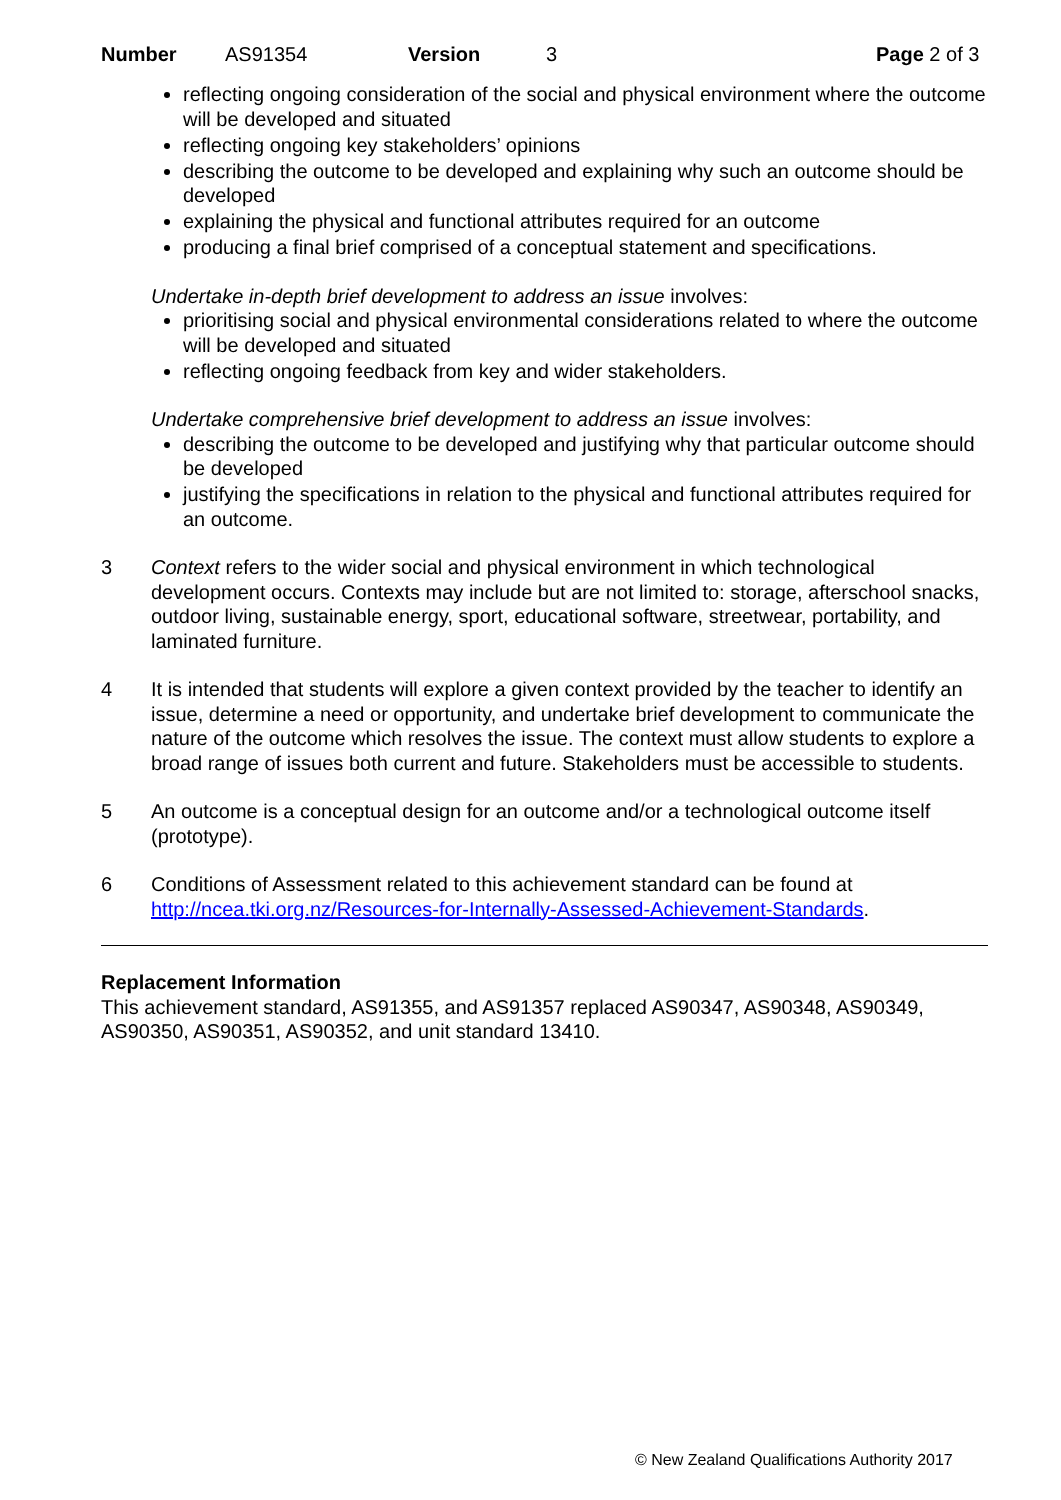Number AS91354 Version 3 Page 2 of 3
reflecting ongoing consideration of the social and physical environment where the outcome will be developed and situated
reflecting ongoing key stakeholders’ opinions
describing the outcome to be developed and explaining why such an outcome should be developed
explaining the physical and functional attributes required for an outcome
producing a final brief comprised of a conceptual statement and specifications.
Undertake in-depth brief development to address an issue involves:
prioritising social and physical environmental considerations related to where the outcome will be developed and situated
reflecting ongoing feedback from key and wider stakeholders.
Undertake comprehensive brief development to address an issue involves:
describing the outcome to be developed and justifying why that particular outcome should be developed
justifying the specifications in relation to the physical and functional attributes required for an outcome.
3 Context refers to the wider social and physical environment in which technological development occurs. Contexts may include but are not limited to: storage, afterschool snacks, outdoor living, sustainable energy, sport, educational software, streetwear, portability, and laminated furniture.
4 It is intended that students will explore a given context provided by the teacher to identify an issue, determine a need or opportunity, and undertake brief development to communicate the nature of the outcome which resolves the issue. The context must allow students to explore a broad range of issues both current and future. Stakeholders must be accessible to students.
5 An outcome is a conceptual design for an outcome and/or a technological outcome itself (prototype).
6 Conditions of Assessment related to this achievement standard can be found at http://ncea.tki.org.nz/Resources-for-Internally-Assessed-Achievement-Standards.
Replacement Information
This achievement standard, AS91355, and AS91357 replaced AS90347, AS90348, AS90349, AS90350, AS90351, AS90352, and unit standard 13410.
© New Zealand Qualifications Authority 2017